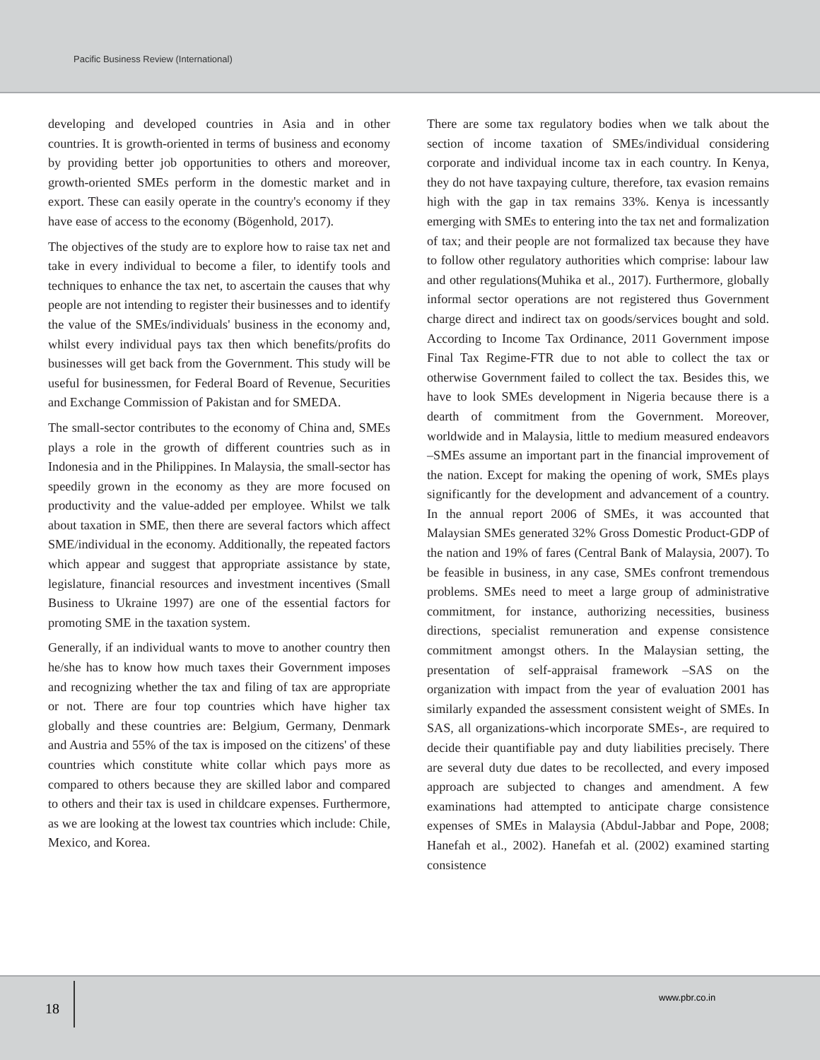Pacific Business Review (International)
developing and developed countries in Asia and in other countries. It is growth-oriented in terms of business and economy by providing better job opportunities to others and moreover, growth-oriented SMEs perform in the domestic market and in export. These can easily operate in the country's economy if they have ease of access to the economy (Bögenhold, 2017).
The objectives of the study are to explore how to raise tax net and take in every individual to become a filer, to identify tools and techniques to enhance the tax net, to ascertain the causes that why people are not intending to register their businesses and to identify the value of the SMEs/individuals' business in the economy and, whilst every individual pays tax then which benefits/profits do businesses will get back from the Government. This study will be useful for businessmen, for Federal Board of Revenue, Securities and Exchange Commission of Pakistan and for SMEDA.
The small-sector contributes to the economy of China and, SMEs plays a role in the growth of different countries such as in Indonesia and in the Philippines. In Malaysia, the small-sector has speedily grown in the economy as they are more focused on productivity and the value-added per employee. Whilst we talk about taxation in SME, then there are several factors which affect SME/individual in the economy. Additionally, the repeated factors which appear and suggest that appropriate assistance by state, legislature, financial resources and investment incentives (Small Business to Ukraine 1997) are one of the essential factors for promoting SME in the taxation system.
Generally, if an individual wants to move to another country then he/she has to know how much taxes their Government imposes and recognizing whether the tax and filing of tax are appropriate or not. There are four top countries which have higher tax globally and these countries are: Belgium, Germany, Denmark and Austria and 55% of the tax is imposed on the citizens' of these countries which constitute white collar which pays more as compared to others because they are skilled labor and compared to others and their tax is used in childcare expenses. Furthermore, as we are looking at the lowest tax countries which include: Chile, Mexico, and Korea.
There are some tax regulatory bodies when we talk about the section of income taxation of SMEs/individual considering corporate and individual income tax in each country. In Kenya, they do not have taxpaying culture, therefore, tax evasion remains high with the gap in tax remains 33%. Kenya is incessantly emerging with SMEs to entering into the tax net and formalization of tax; and their people are not formalized tax because they have to follow other regulatory authorities which comprise: labour law and other regulations(Muhika et al., 2017). Furthermore, globally informal sector operations are not registered thus Government charge direct and indirect tax on goods/services bought and sold. According to Income Tax Ordinance, 2011 Government impose Final Tax Regime-FTR due to not able to collect the tax or otherwise Government failed to collect the tax. Besides this, we have to look SMEs development in Nigeria because there is a dearth of commitment from the Government. Moreover, worldwide and in Malaysia, little to medium measured endeavors –SMEs assume an important part in the financial improvement of the nation. Except for making the opening of work, SMEs plays significantly for the development and advancement of a country. In the annual report 2006 of SMEs, it was accounted that Malaysian SMEs generated 32% Gross Domestic Product-GDP of the nation and 19% of fares (Central Bank of Malaysia, 2007). To be feasible in business, in any case, SMEs confront tremendous problems. SMEs need to meet a large group of administrative commitment, for instance, authorizing necessities, business directions, specialist remuneration and expense consistence commitment amongst others. In the Malaysian setting, the presentation of self-appraisal framework –SAS on the organization with impact from the year of evaluation 2001 has similarly expanded the assessment consistent weight of SMEs. In SAS, all organizations-which incorporate SMEs-, are required to decide their quantifiable pay and duty liabilities precisely. There are several duty due dates to be recollected, and every imposed approach are subjected to changes and amendment. A few examinations had attempted to anticipate charge consistence expenses of SMEs in Malaysia (Abdul-Jabbar and Pope, 2008; Hanefah et al., 2002). Hanefah et al. (2002) examined starting consistence
18
www.pbr.co.in